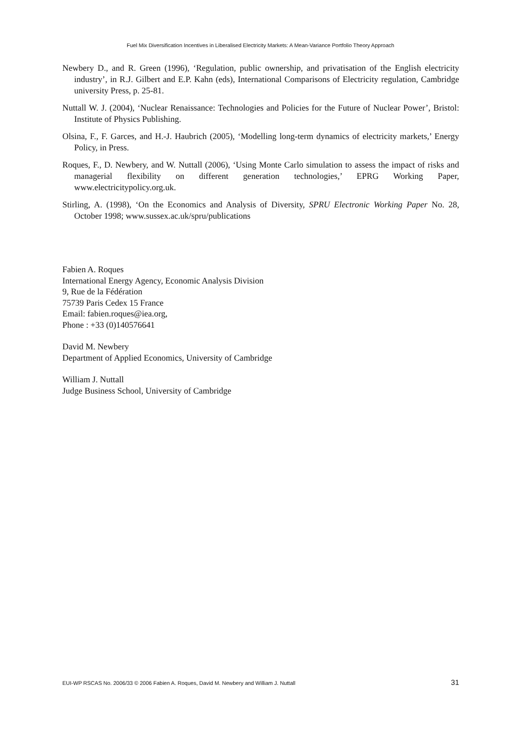Fuel Mix Diversification Incentives in Liberalised Electricity Markets: A Mean-Variance Portfolio Theory Approach
Newbery D., and R. Green (1996), ‘Regulation, public ownership, and privatisation of the English electricity industry’, in R.J. Gilbert and E.P. Kahn (eds), International Comparisons of Electricity regulation, Cambridge university Press, p. 25-81.
Nuttall W. J. (2004), ‘Nuclear Renaissance: Technologies and Policies for the Future of Nuclear Power’, Bristol: Institute of Physics Publishing.
Olsina, F., F. Garces, and H.-J. Haubrich (2005), ‘Modelling long-term dynamics of electricity markets,’ Energy Policy, in Press.
Roques, F., D. Newbery, and W. Nuttall (2006), ‘Using Monte Carlo simulation to assess the impact of risks and managerial flexibility on different generation technologies,’ EPRG Working Paper, www.electricitypolicy.org.uk.
Stirling, A. (1998), ‘On the Economics and Analysis of Diversity, SPRU Electronic Working Paper No. 28, October 1998; www.sussex.ac.uk/spru/publications
Fabien A. Roques
International Energy Agency, Economic Analysis Division
9, Rue de la Fédération
75739 Paris Cedex 15 France
Email: fabien.roques@iea.org,
Phone : +33 (0)140576641
David M. Newbery
Department of Applied Economics, University of Cambridge
William J. Nuttall
Judge Business School, University of Cambridge
EUI-WP RSCAS No. 2006/33 © 2006 Fabien A. Roques, David M. Newbery and William J. Nuttall 31